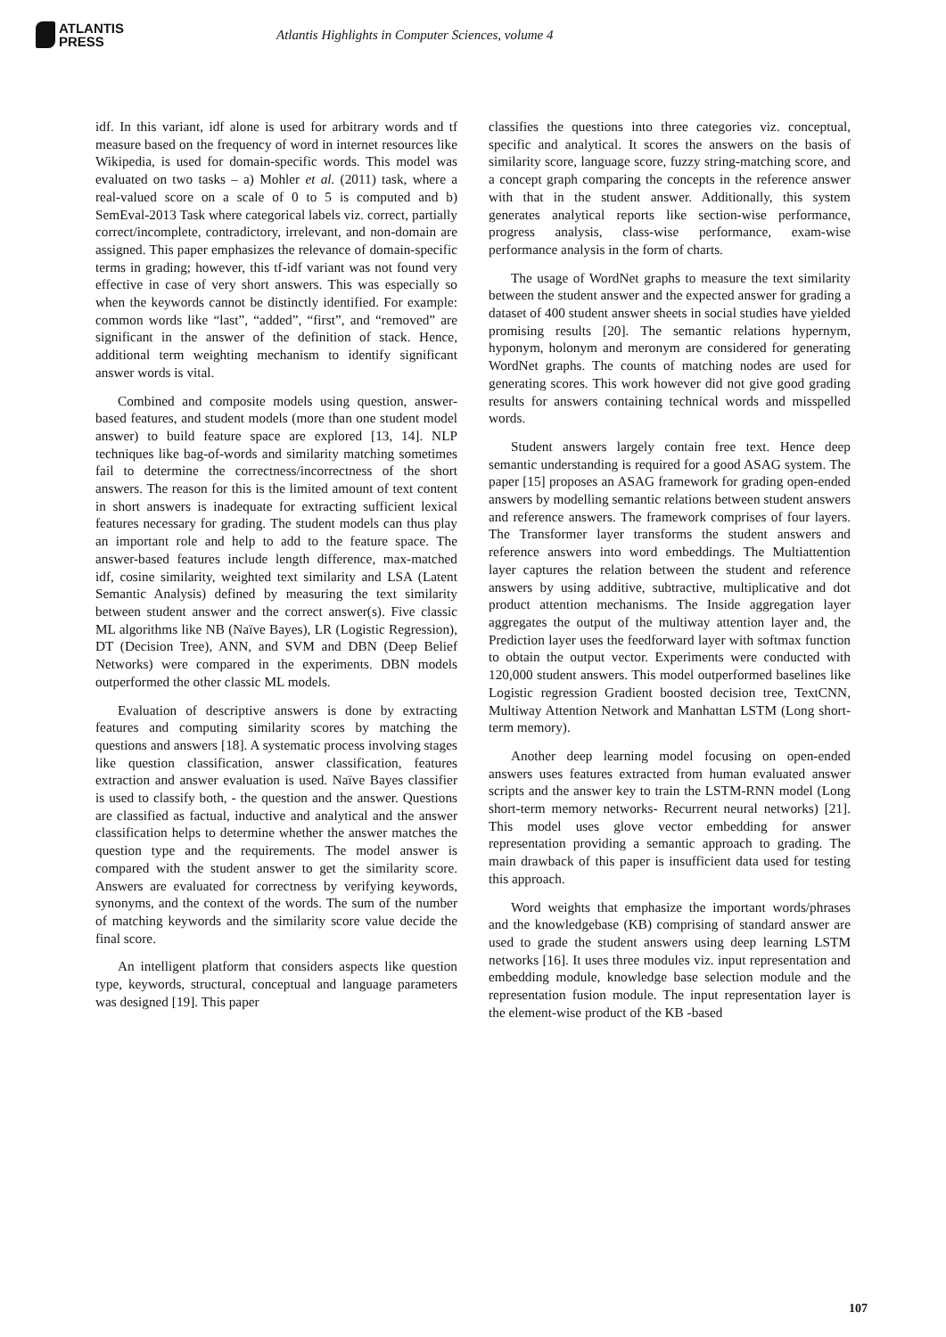ATLANTIS
PRESS
Atlantis Highlights in Computer Sciences, volume 4
idf. In this variant, idf alone is used for arbitrary words and tf measure based on the frequency of word in internet resources like Wikipedia, is used for domain-specific words. This model was evaluated on two tasks – a) Mohler et al. (2011) task, where a real-valued score on a scale of 0 to 5 is computed and b) SemEval-2013 Task where categorical labels viz. correct, partially correct/incomplete, contradictory, irrelevant, and non-domain are assigned. This paper emphasizes the relevance of domain-specific terms in grading; however, this tf-idf variant was not found very effective in case of very short answers. This was especially so when the keywords cannot be distinctly identified. For example: common words like “last”, “added”, “first”, and “removed” are significant in the answer of the definition of stack. Hence, additional term weighting mechanism to identify significant answer words is vital.
Combined and composite models using question, answer-based features, and student models (more than one student model answer) to build feature space are explored [13, 14]. NLP techniques like bag-of-words and similarity matching sometimes fail to determine the correctness/incorrectness of the short answers. The reason for this is the limited amount of text content in short answers is inadequate for extracting sufficient lexical features necessary for grading. The student models can thus play an important role and help to add to the feature space. The answer-based features include length difference, max-matched idf, cosine similarity, weighted text similarity and LSA (Latent Semantic Analysis) defined by measuring the text similarity between student answer and the correct answer(s). Five classic ML algorithms like NB (Naïve Bayes), LR (Logistic Regression), DT (Decision Tree), ANN, and SVM and DBN (Deep Belief Networks) were compared in the experiments. DBN models outperformed the other classic ML models.
Evaluation of descriptive answers is done by extracting features and computing similarity scores by matching the questions and answers [18]. A systematic process involving stages like question classification, answer classification, features extraction and answer evaluation is used. Naïve Bayes classifier is used to classify both, - the question and the answer. Questions are classified as factual, inductive and analytical and the answer classification helps to determine whether the answer matches the question type and the requirements. The model answer is compared with the student answer to get the similarity score. Answers are evaluated for correctness by verifying keywords, synonyms, and the context of the words. The sum of the number of matching keywords and the similarity score value decide the final score.
An intelligent platform that considers aspects like question type, keywords, structural, conceptual and language parameters was designed [19]. This paper
classifies the questions into three categories viz. conceptual, specific and analytical. It scores the answers on the basis of similarity score, language score, fuzzy string-matching score, and a concept graph comparing the concepts in the reference answer with that in the student answer. Additionally, this system generates analytical reports like section-wise performance, progress analysis, class-wise performance, exam-wise performance analysis in the form of charts.
The usage of WordNet graphs to measure the text similarity between the student answer and the expected answer for grading a dataset of 400 student answer sheets in social studies have yielded promising results [20]. The semantic relations hypernym, hyponym, holonym and meronym are considered for generating WordNet graphs. The counts of matching nodes are used for generating scores. This work however did not give good grading results for answers containing technical words and misspelled words.
Student answers largely contain free text. Hence deep semantic understanding is required for a good ASAG system. The paper [15] proposes an ASAG framework for grading open-ended answers by modelling semantic relations between student answers and reference answers. The framework comprises of four layers. The Transformer layer transforms the student answers and reference answers into word embeddings. The Multiattention layer captures the relation between the student and reference answers by using additive, subtractive, multiplicative and dot product attention mechanisms. The Inside aggregation layer aggregates the output of the multiway attention layer and, the Prediction layer uses the feedforward layer with softmax function to obtain the output vector. Experiments were conducted with 120,000 student answers. This model outperformed baselines like Logistic regression Gradient boosted decision tree, TextCNN, Multiway Attention Network and Manhattan LSTM (Long short-term memory).
Another deep learning model focusing on open-ended answers uses features extracted from human evaluated answer scripts and the answer key to train the LSTM-RNN model (Long short-term memory networks- Recurrent neural networks) [21]. This model uses glove vector embedding for answer representation providing a semantic approach to grading. The main drawback of this paper is insufficient data used for testing this approach.
Word weights that emphasize the important words/phrases and the knowledgebase (KB) comprising of standard answer are used to grade the student answers using deep learning LSTM networks [16]. It uses three modules viz. input representation and embedding module, knowledge base selection module and the representation fusion module. The input representation layer is the element-wise product of the KB -based
107